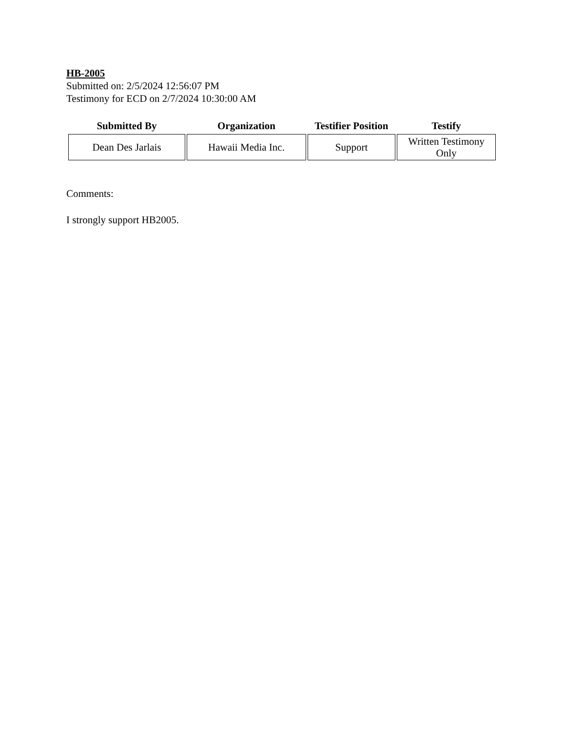HB-2005
Submitted on: 2/5/2024 12:56:07 PM
Testimony for ECD on 2/7/2024 10:30:00 AM
| Submitted By | Organization | Testifier Position | Testify |
| --- | --- | --- | --- |
| Dean Des Jarlais | Hawaii Media Inc. | Support | Written Testimony Only |
Comments:
I strongly support HB2005.